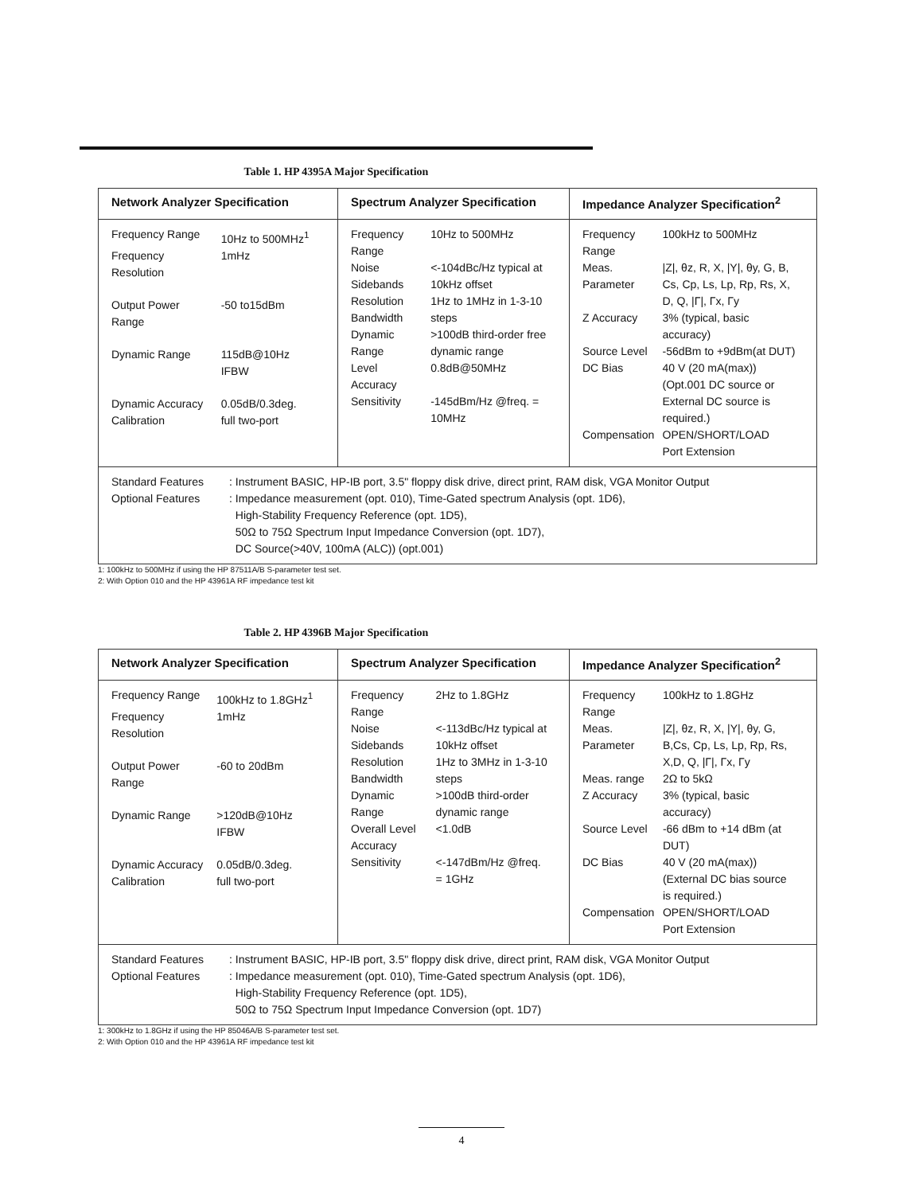Table 1. HP 4395A Major Specification
| Network Analyzer Specification | Spectrum Analyzer Specification | Impedance Analyzer Specification<sup>2</sup> |
| --- | --- | --- |
| / Frequency Range / 10Hz to 500MHz<sup>1</sup> / / Frequency Resolution / 1mHz / / Output Power Range / -50 to15dBm / / Dynamic Range / 115dB@10Hz IFBW / / Dynamic Accuracy / 0.05dB/0.3deg. / / Calibration / full two-port / | / Frequency Range / 10Hz to 500MHz / / Noise Sidebands / <-104dBc/Hz typical at 10kHz offset / / Resolution Bandwidth / 1Hz to 1MHz in 1-3-10 steps / / Dynamic Range / >100dB third-order free dynamic range / / Level Accuracy / 0.8dB@50MHz / / Sensitivity / -145dBm/Hz @freq. = 10MHz / | / Frequency Range / 100kHz to 500MHz / / Meas. Parameter / /Z/, θz, R, X, /Y/, θy, G, B, Cs, Cp, Ls, Lp, Rp, Rs, X, D, Q, /Γ/, Γx, Γy / / Z Accuracy / 3% (typical, basic accuracy) / / Source Level / -56dBm to +9dBm(at DUT) / / DC Bias / 40 V (20 mA(max)) (Opt.001 DC source or External DC source is required.) / / Compensation / OPEN/SHORT/LOAD Port Extension / |
| / Standard Features Optional Features / : Instrument BASIC, HP-IB port, 3.5" floppy disk drive, direct print, RAM disk, VGA Monitor Output : Impedance measurement (opt. 010), Time-Gated spectrum Analysis (opt. 1D6), High-Stability Frequency Reference (opt. 1D5), 50Ω to 75Ω Spectrum Input Impedance Conversion (opt. 1D7), DC Source(>40V, 100mA (ALC)) (opt.001) / | | |
1: 100kHz to 500MHz if using the HP 87511A/B S-parameter test set.
2: With Option 010 and the HP 43961A RF impedance test kit
Table 2. HP 4396B Major Specification
| Network Analyzer Specification | Spectrum Analyzer Specification | Impedance Analyzer Specification<sup>2</sup> |
| --- | --- | --- |
| / Frequency Range / 100kHz to 1.8GHz<sup>1</sup> / / Frequency Resolution / 1mHz / / Output Power Range / -60 to 20dBm / / Dynamic Range / >120dB@10Hz IFBW / / Dynamic Accuracy / 0.05dB/0.3deg. / / Calibration / full two-port / | / Frequency Range / 2Hz to 1.8GHz / / Noise Sidebands / <-113dBc/Hz typical at 10kHz offset / / Resolution Bandwidth / 1Hz to 3MHz in 1-3-10 steps / / Dynamic Range / >100dB third-order dynamic range / / Overall Level Accuracy / <1.0dB / / Sensitivity / <-147dBm/Hz @freq. = 1GHz / | / Frequency Range / 100kHz to 1.8GHz / / Meas. Parameter / /Z/, θz, R, X, /Y/, θy, G, B,Cs, Cp, Ls, Lp, Rp, Rs, X,D, Q, /Γ/, Γx, Γy / / Meas. range / 2Ω to 5kΩ / / Z Accuracy / 3% (typical, basic accuracy) / / Source Level / -66 dBm to +14 dBm (at DUT) / / DC Bias / 40 V (20 mA(max)) (External DC bias source is required.) / / Compensation / OPEN/SHORT/LOAD Port Extension / |
| / Standard Features Optional Features / : Instrument BASIC, HP-IB port, 3.5" floppy disk drive, direct print, RAM disk, VGA Monitor Output : Impedance measurement (opt. 010), Time-Gated spectrum Analysis (opt. 1D6), High-Stability Frequency Reference (opt. 1D5), 50Ω to 75Ω Spectrum Input Impedance Conversion (opt. 1D7) / | | |
1: 300kHz to 1.8GHz if using the HP 85046A/B S-parameter test set.
2: With Option 010 and the HP 43961A RF impedance test kit
4